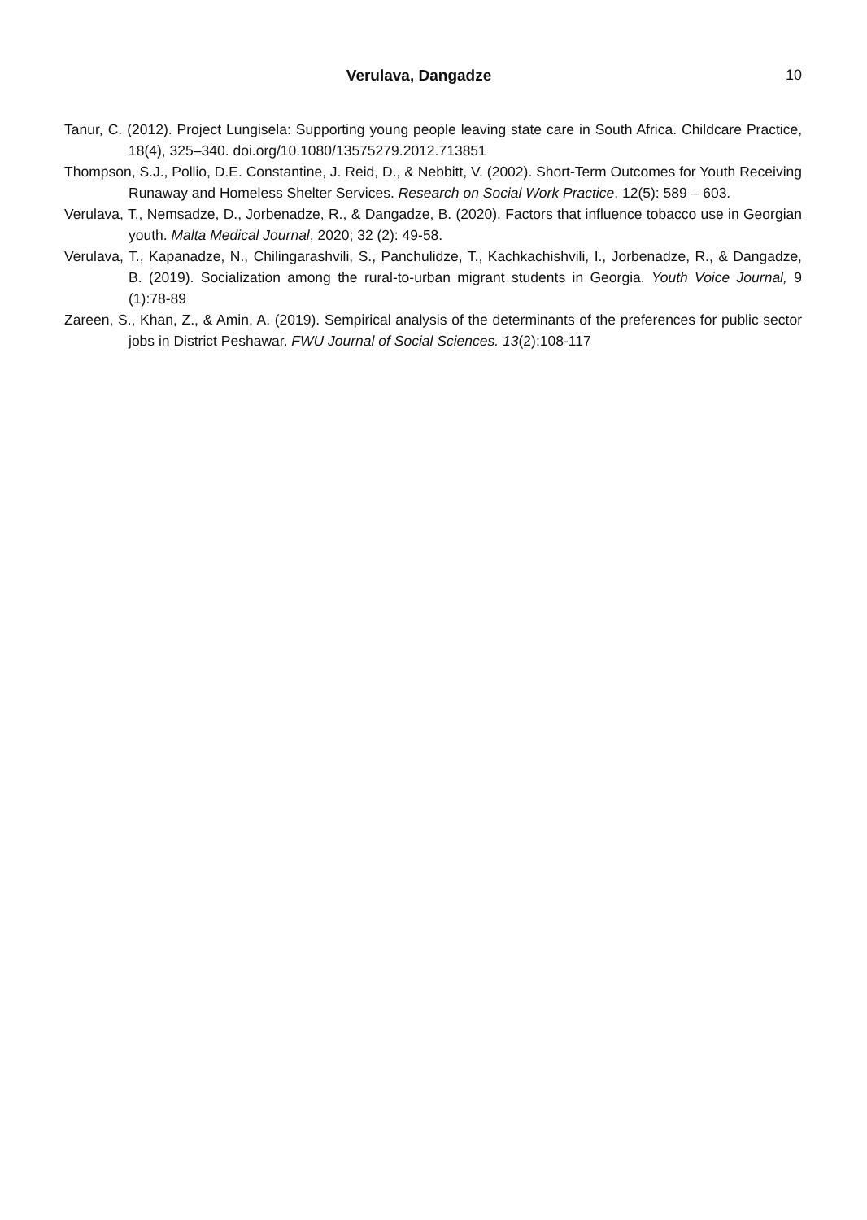Verulava, Dangadze
10
Tanur, C. (2012). Project Lungisela: Supporting young people leaving state care in South Africa. Childcare Practice, 18(4), 325–340. doi.org/10.1080/13575279.2012.713851
Thompson, S.J., Pollio, D.E. Constantine, J. Reid, D., & Nebbitt, V. (2002). Short-Term Outcomes for Youth Receiving Runaway and Homeless Shelter Services. Research on Social Work Practice, 12(5): 589 – 603.
Verulava, T., Nemsadze, D., Jorbenadze, R., & Dangadze, B. (2020). Factors that influence tobacco use in Georgian youth. Malta Medical Journal, 2020; 32 (2): 49-58.
Verulava, T., Kapanadze, N., Chilingarashvili, S., Panchulidze, T., Kachkachishvili, I., Jorbenadze, R., & Dangadze, B. (2019). Socialization among the rural-to-urban migrant students in Georgia. Youth Voice Journal, 9 (1):78-89
Zareen, S., Khan, Z., & Amin, A. (2019). Sempirical analysis of the determinants of the preferences for public sector jobs in District Peshawar. FWU Journal of Social Sciences. 13(2):108-117